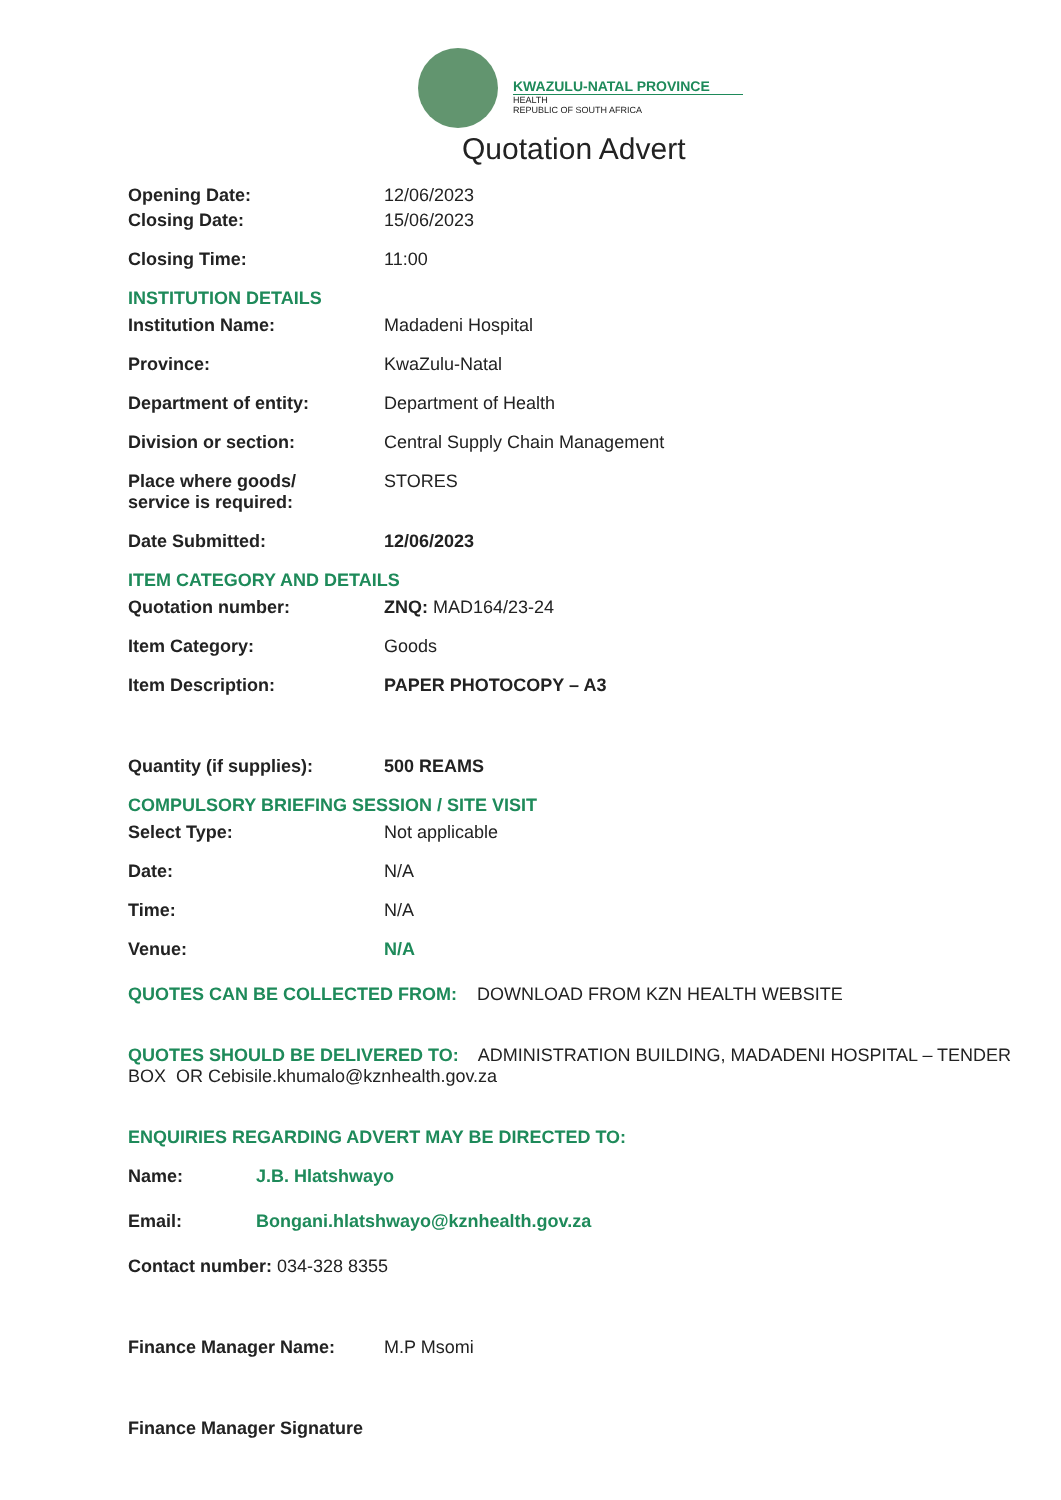KWAZULU-NATAL PROVINCE
HEALTH
REPUBLIC OF SOUTH AFRICA
Quotation Advert
Opening Date: 12/06/2023
Closing Date: 15/06/2023
Closing Time: 11:00
INSTITUTION DETAILS
Institution Name: Madadeni Hospital
Province: KwaZulu-Natal
Department of entity: Department of Health
Division or section: Central Supply Chain Management
Place where goods/
service is required:
STORES
Date Submitted: 12/06/2023
ITEM CATEGORY AND DETAILS
Quotation number: ZNQ: MAD164/23-24
Item Category: Goods
Item Description: PAPER PHOTOCOPY – A3
Quantity (if supplies): 500 REAMS
COMPULSORY BRIEFING SESSION / SITE VISIT
Select Type: Not applicable
Date: N/A
Time: N/A
Venue: N/A
QUOTES CAN BE COLLECTED FROM: DOWNLOAD FROM KZN HEALTH WEBSITE
QUOTES SHOULD BE DELIVERED TO: ADMINISTRATION BUILDING, MADADENI HOSPITAL – TENDER BOX OR Cebisile.khumalo@kznhealth.gov.za
ENQUIRIES REGARDING ADVERT MAY BE DIRECTED TO:
Name: J.B. Hlatshwayo
Email: Bongani.hlatshwayo@kznhealth.gov.za
Contact number: 034-328 8355
Finance Manager Name: M.P Msomi
Finance Manager Signature